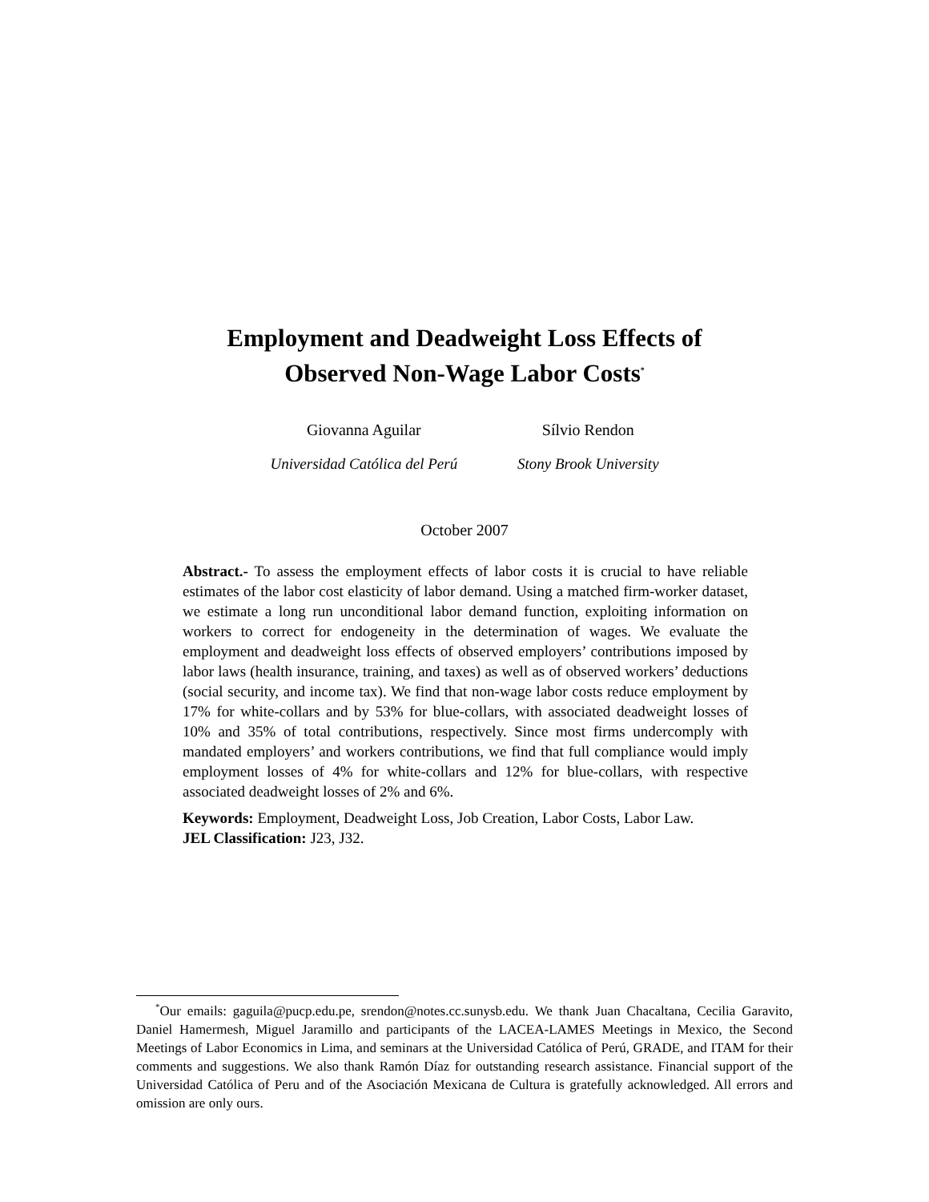Employment and Deadweight Loss Effects of
Observed Non-Wage Labor Costs<sup>*</sup>
Giovanna Aguilar
Universidad Católica del Perú
Sílvio Rendon
Stony Brook University
October 2007
Abstract.- To assess the employment effects of labor costs it is crucial to have reliable estimates of the labor cost elasticity of labor demand. Using a matched firm-worker dataset, we estimate a long run unconditional labor demand function, exploiting information on workers to correct for endogeneity in the determination of wages. We evaluate the employment and deadweight loss effects of observed employers’ contributions imposed by labor laws (health insurance, training, and taxes) as well as of observed workers’ deductions (social security, and income tax). We find that non-wage labor costs reduce employment by 17% for white-collars and by 53% for blue-collars, with associated deadweight losses of 10% and 35% of total contributions, respectively. Since most firms undercomply with mandated employers’ and workers contributions, we find that full compliance would imply employment losses of 4% for white-collars and 12% for blue-collars, with respective associated deadweight losses of 2% and 6%.
Keywords: Employment, Deadweight Loss, Job Creation, Labor Costs, Labor Law.
JEL Classification: J23, J32.
<sup>*</sup> Our emails: gaguila@pucp.edu.pe, srendon@notes.cc.sunysb.edu. We thank Juan Chacaltana, Cecilia Garavito, Daniel Hamermesh, Miguel Jaramillo and participants of the LACEA-LAMES Meetings in Mexico, the Second Meetings of Labor Economics in Lima, and seminars at the Universidad Católica of Perú, GRADE, and ITAM for their comments and suggestions. We also thank Ramón Díaz for outstanding research assistance. Financial support of the Universidad Católica of Peru and of the Asociación Mexicana de Cultura is gratefully acknowledged. All errors and omission are only ours.